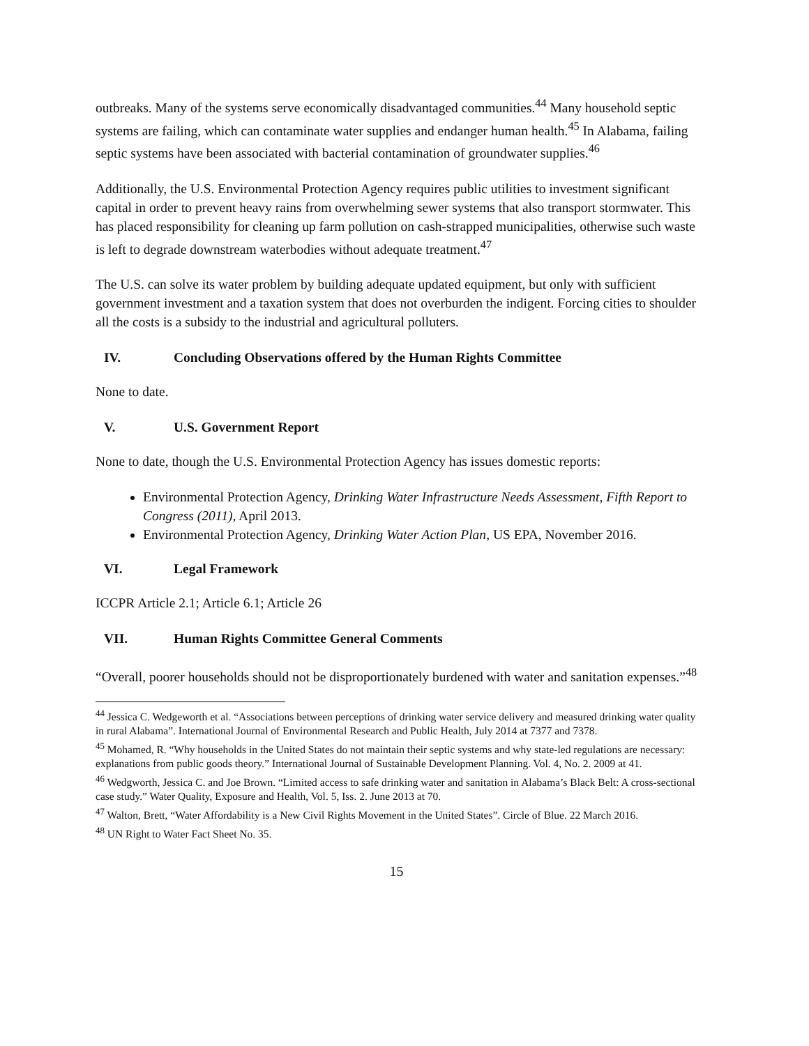outbreaks. Many of the systems serve economically disadvantaged communities.<sup>44</sup> Many household septic systems are failing, which can contaminate water supplies and endanger human health.<sup>45</sup> In Alabama, failing septic systems have been associated with bacterial contamination of groundwater supplies.<sup>46</sup>
Additionally, the U.S. Environmental Protection Agency requires public utilities to investment significant capital in order to prevent heavy rains from overwhelming sewer systems that also transport stormwater. This has placed responsibility for cleaning up farm pollution on cash-strapped municipalities, otherwise such waste is left to degrade downstream waterbodies without adequate treatment.<sup>47</sup>
The U.S. can solve its water problem by building adequate updated equipment, but only with sufficient government investment and a taxation system that does not overburden the indigent. Forcing cities to shoulder all the costs is a subsidy to the industrial and agricultural polluters.
IV. Concluding Observations offered by the Human Rights Committee
None to date.
V. U.S. Government Report
None to date, though the U.S. Environmental Protection Agency has issues domestic reports:
Environmental Protection Agency, Drinking Water Infrastructure Needs Assessment, Fifth Report to Congress (2011), April 2013.
Environmental Protection Agency, Drinking Water Action Plan, US EPA, November 2016.
VI. Legal Framework
ICCPR Article 2.1; Article 6.1; Article 26
VII. Human Rights Committee General Comments
“Overall, poorer households should not be disproportionately burdened with water and sanitation expenses.”<sup>48</sup>
<sup>44</sup> Jessica C. Wedgeworth et al. “Associations between perceptions of drinking water service delivery and measured drinking water quality in rural Alabama”. International Journal of Environmental Research and Public Health, July 2014 at 7377 and 7378.
<sup>45</sup> Mohamed, R. “Why households in the United States do not maintain their septic systems and why state-led regulations are necessary: explanations from public goods theory.” International Journal of Sustainable Development Planning. Vol. 4, No. 2. 2009 at 41.
<sup>46</sup> Wedgworth, Jessica C. and Joe Brown. “Limited access to safe drinking water and sanitation in Alabama’s Black Belt: A cross-sectional case study.” Water Quality, Exposure and Health, Vol. 5, Iss. 2. June 2013 at 70.
<sup>47</sup> Walton, Brett, “Water Affordability is a New Civil Rights Movement in the United States”. Circle of Blue. 22 March 2016.
<sup>48</sup> UN Right to Water Fact Sheet No. 35.
15